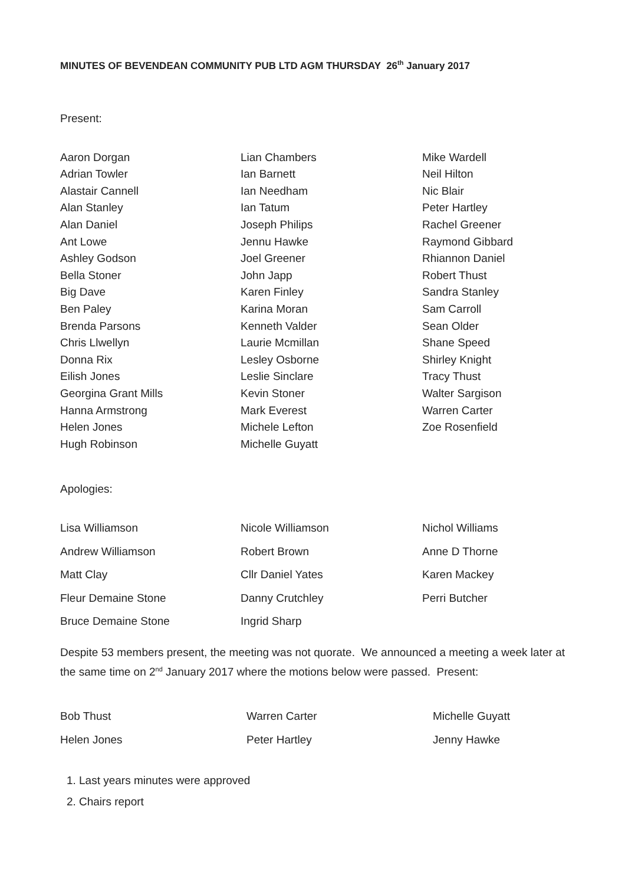MINUTES OF BEVENDEAN COMMUNITY PUB LTD AGM THURSDAY 26<sup>th</sup> January 2017
Present:
| Aaron Dorgan | Lian Chambers | Mike Wardell |
| Adrian Towler | Ian Barnett | Neil Hilton |
| Alastair Cannell | Ian Needham | Nic Blair |
| Alan Stanley | Ian Tatum | Peter Hartley |
| Alan Daniel | Joseph Philips | Rachel Greener |
| Ant Lowe | Jennu Hawke | Raymond Gibbard |
| Ashley Godson | Joel Greener | Rhiannon Daniel |
| Bella Stoner | John Japp | Robert Thust |
| Big Dave | Karen Finley | Sandra Stanley |
| Ben Paley | Karina Moran | Sam Carroll |
| Brenda Parsons | Kenneth Valder | Sean Older |
| Chris Llwellyn | Laurie Mcmillan | Shane Speed |
| Donna Rix | Lesley Osborne | Shirley Knight |
| Eilish Jones | Leslie Sinclare | Tracy Thust |
| Georgina Grant Mills | Kevin Stoner | Walter Sargison |
| Hanna Armstrong | Mark Everest | Warren Carter |
| Helen Jones | Michele Lefton | Zoe Rosenfield |
| Hugh Robinson | Michelle Guyatt | |
Apologies:
| Lisa Williamson | Nicole Williamson | Nichol Williams |
| Andrew Williamson | Robert Brown | Anne D Thorne |
| Matt Clay | Cllr Daniel Yates | Karen Mackey |
| Fleur Demaine Stone | Danny Crutchley | Perri Butcher |
| Bruce Demaine Stone | Ingrid Sharp | |
Despite 53 members present, the meeting was not quorate. We announced a meeting a week later at the same time on 2<sup>nd</sup> January 2017 where the motions below were passed. Present:
| Bob Thust | Warren Carter | Michelle Guyatt |
| Helen Jones | Peter Hartley | Jenny Hawke |
1. Last years minutes were approved
2. Chairs report